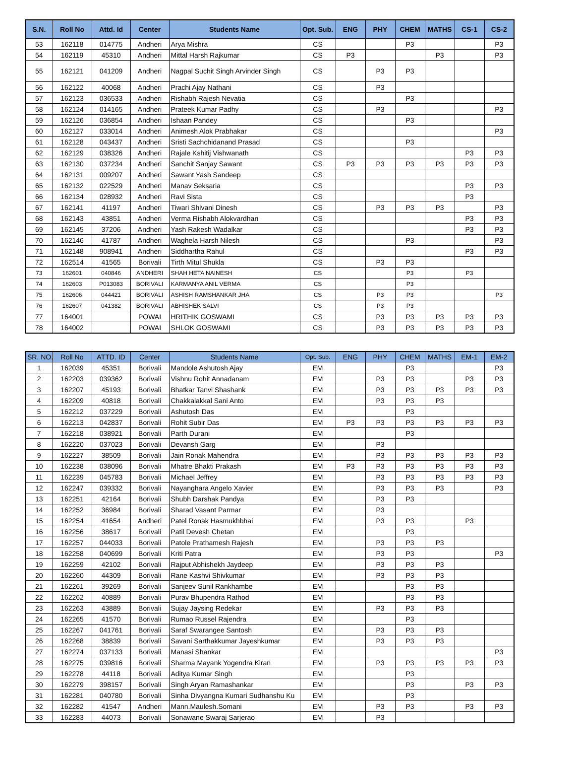| S.N. | Roll No | Attd. Id | Center | Students Name | Opt. Sub. | ENG | PHY | CHEM | MATHS | CS-1 | CS-2 |
| --- | --- | --- | --- | --- | --- | --- | --- | --- | --- | --- | --- |
| 53 | 162118 | 014775 | Andheri | Arya Mishra | CS | | | P3 | | | P3 |
| 54 | 162119 | 45310 | Andheri | Mittal Harsh Rajkumar | CS | P3 | | | P3 | | P3 |
| 55 | 162121 | 041209 | Andheri | Nagpal Suchit Singh Arvinder Singh | CS | | P3 | P3 | | | |
| 56 | 162122 | 40068 | Andheri | Prachi Ajay Nathani | CS | | P3 | | | | |
| 57 | 162123 | 036533 | Andheri | Rishabh Rajesh Nevatia | CS | | | P3 | | | |
| 58 | 162124 | 014165 | Andheri | Prateek Kumar Padhy | CS | | P3 | | | | P3 |
| 59 | 162126 | 036854 | Andheri | Ishaan Pandey | CS | | | P3 | | | |
| 60 | 162127 | 033014 | Andheri | Animesh Alok Prabhakar | CS | | | | | | P3 |
| 61 | 162128 | 043437 | Andheri | Sristi Sachchidanand Prasad | CS | | | P3 | | | |
| 62 | 162129 | 038326 | Andheri | Rajale Kshitij Vishwanath | CS | | | | | P3 | P3 |
| 63 | 162130 | 037234 | Andheri | Sanchit Sanjay Sawant | CS | P3 | P3 | P3 | P3 | P3 | P3 |
| 64 | 162131 | 009207 | Andheri | Sawant Yash Sandeep | CS | | | | | | |
| 65 | 162132 | 022529 | Andheri | Manav Seksaria | CS | | | | | P3 | P3 |
| 66 | 162134 | 028932 | Andheri | Ravi Sista | CS | | | | | P3 | |
| 67 | 162141 | 41197 | Andheri | Tiwari Shivani Dinesh | CS | | P3 | P3 | P3 | | P3 |
| 68 | 162143 | 43851 | Andheri | Verma Rishabh Alokvardhan | CS | | | | | P3 | P3 |
| 69 | 162145 | 37206 | Andheri | Yash Rakesh Wadalkar | CS | | | | | P3 | P3 |
| 70 | 162146 | 41787 | Andheri | Waghela Harsh Nilesh | CS | | | P3 | | | P3 |
| 71 | 162148 | 908941 | Andheri | Siddhartha Rahul | CS | | | | | P3 | P3 |
| 72 | 162514 | 41565 | Borivali | Tirth Mitul Shukla | CS | | P3 | P3 | | | |
| 73 | 162601 | 040846 | ANDHERI | SHAH HETA NAINESH | CS | | | P3 | | P3 | |
| 74 | 162603 | P013083 | BORIVALI | KARMANYA ANIL VERMA | CS | | | P3 | | | |
| 75 | 162606 | 044421 | BORIVALI | ASHISH RAMSHANKAR JHA | CS | | P3 | P3 | | | P3 |
| 76 | 162607 | 041382 | BORIVALI | ABHISHEK SALVI | CS | | P3 | P3 | | | |
| 77 | 164001 | | POWAI | HRITHIK GOSWAMI | CS | | P3 | P3 | P3 | P3 | P3 |
| 78 | 164002 | | POWAI | SHLOK GOSWAMI | CS | | P3 | P3 | P3 | P3 | P3 |
| SR. NO. | Roll No | ATTD. ID | Center | Students Name | Opt. Sub. | ENG | PHY | CHEM | MATHS | EM-1 | EM-2 |
| --- | --- | --- | --- | --- | --- | --- | --- | --- | --- | --- | --- |
| 1 | 162039 | 45351 | Borivali | Mandole Ashutosh Ajay | EM | | | P3 | | | P3 |
| 2 | 162203 | 039362 | Borivali | Vishnu Rohit Annadanam | EM | | P3 | P3 | | P3 | P3 |
| 3 | 162207 | 45193 | Borivali | Bhatkar Tanvi Shashank | EM | | P3 | P3 | P3 | P3 | P3 |
| 4 | 162209 | 40818 | Borivali | Chakkalakkal Sani Anto | EM | | P3 | P3 | P3 | | |
| 5 | 162212 | 037229 | Borivali | Ashutosh Das | EM | | | P3 | | | |
| 6 | 162213 | 042837 | Borivali | Rohit Subir Das | EM | P3 | P3 | P3 | P3 | P3 | P3 |
| 7 | 162218 | 038921 | Borivali | Parth Durani | EM | | | P3 | | | |
| 8 | 162220 | 037023 | Borivali | Devansh Garg | EM | | P3 | | | | |
| 9 | 162227 | 38509 | Borivali | Jain Ronak Mahendra | EM | | P3 | P3 | P3 | P3 | P3 |
| 10 | 162238 | 038096 | Borivali | Mhatre Bhakti Prakash | EM | P3 | P3 | P3 | P3 | P3 | P3 |
| 11 | 162239 | 045783 | Borivali | Michael Jeffrey | EM | | P3 | P3 | P3 | P3 | P3 |
| 12 | 162247 | 039332 | Borivali | Nayanghara Angelo Xavier | EM | | P3 | P3 | P3 | | P3 |
| 13 | 162251 | 42164 | Borivali | Shubh Darshak Pandya | EM | | P3 | P3 | | | |
| 14 | 162252 | 36984 | Borivali | Sharad Vasant Parmar | EM | | P3 | | | | |
| 15 | 162254 | 41654 | Andheri | Patel Ronak Hasmukhbhai | EM | | P3 | P3 | | P3 | |
| 16 | 162256 | 38617 | Borivali | Patil Devesh Chetan | EM | | | P3 | | | |
| 17 | 162257 | 044033 | Borivali | Patole Prathamesh Rajesh | EM | | P3 | P3 | P3 | | |
| 18 | 162258 | 040699 | Borivali | Kriti Patra | EM | | P3 | P3 | | | P3 |
| 19 | 162259 | 42102 | Borivali | Rajput Abhishekh Jaydeep | EM | | P3 | P3 | P3 | | |
| 20 | 162260 | 44309 | Borivali | Rane Kashvi Shivkumar | EM | | P3 | P3 | P3 | | |
| 21 | 162261 | 39269 | Borivali | Sanjeev Sunil Rankhambe | EM | | | P3 | P3 | | |
| 22 | 162262 | 40889 | Borivali | Purav Bhupendra Rathod | EM | | | P3 | P3 | | |
| 23 | 162263 | 43889 | Borivali | Sujay Jaysing Redekar | EM | | P3 | P3 | P3 | | |
| 24 | 162265 | 41570 | Borivali | Rumao Russel Rajendra | EM | | | P3 | | | |
| 25 | 162267 | 041761 | Borivali | Saraf Swarangee Santosh | EM | | P3 | P3 | P3 | | |
| 26 | 162268 | 38839 | Borivali | Savani Sarthakkumar Jayeshkumar | EM | | P3 | P3 | P3 | | |
| 27 | 162274 | 037133 | Borivali | Manasi Shankar | EM | | | | | | P3 |
| 28 | 162275 | 039816 | Borivali | Sharma Mayank Yogendra Kiran | EM | | P3 | P3 | P3 | P3 | P3 |
| 29 | 162278 | 44118 | Borivali | Aditya Kumar Singh | EM | | | P3 | | | |
| 30 | 162279 | 398157 | Borivali | Singh Aryan Ramashankar | EM | | | P3 | | P3 | P3 |
| 31 | 162281 | 040780 | Borivali | Sinha Divyangna Kumari Sudhanshu Ku | EM | | | P3 | | | |
| 32 | 162282 | 41547 | Andheri | Mann.Maulesh.Somani | EM | | P3 | P3 | | P3 | P3 |
| 33 | 162283 | 44073 | Borivali | Sonawane Swaraj Sarjerao | EM | | P3 | | | | |